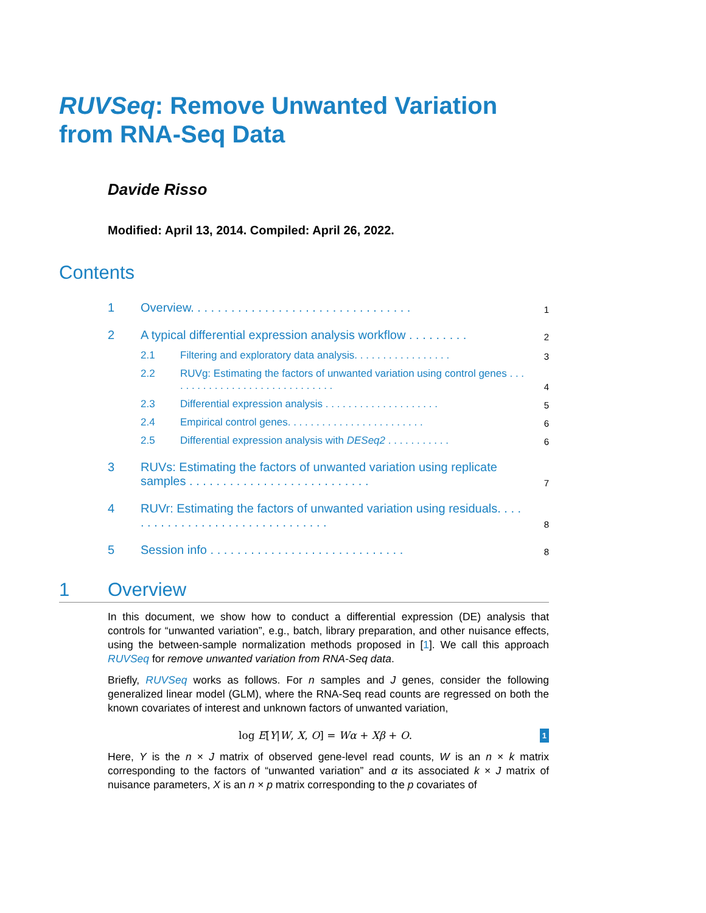RUVSeq: Remove Unwanted Variation from RNA-Seq Data
Davide Risso
Modified: April 13, 2014. Compiled: April 26, 2022.
Contents
1 Overview. . . . . . . . . . . . . . . . . . . . . . . . . . . . . . . . . 1
2 A typical differential expression analysis workflow . . . . . . . . . 2
2.1 Filtering and exploratory data analysis. . . . . . . . . . . . . . . . . 3
2.2 RUVg: Estimating the factors of unwanted variation using control genes . . . . . . . . . . . . . . . . . . . . . . . . . . . . . . 4
2.3 Differential expression analysis . . . . . . . . . . . . . . . . . . . . 5
2.4 Empirical control genes. . . . . . . . . . . . . . . . . . . . . . . . 6
2.5 Differential expression analysis with DESeq2 . . . . . . . . . . . 6
3 RUVs: Estimating the factors of unwanted variation using replicate samples . . . . . . . . . . . . . . . . . . . . . . . . . . . 7
4 RUVr: Estimating the factors of unwanted variation using residuals. . . . . . . . . . . . . . . . . . . . . . . . . . . . . . . . 8
5 Session info . . . . . . . . . . . . . . . . . . . . . . . . . . . . . 8
1 Overview
In this document, we show how to conduct a differential expression (DE) analysis that controls for “unwanted variation”, e.g., batch, library preparation, and other nuisance effects, using the between-sample normalization methods proposed in [1]. We call this approach RUVSeq for remove unwanted variation from RNA-Seq data.
Briefly, RUVSeq works as follows. For n samples and J genes, consider the following generalized linear model (GLM), where the RNA-Seq read counts are regressed on both the known covariates of interest and unknown factors of unwanted variation,
log E[Y|W, X, O] = Wα + Xβ + O. 1
Here, Y is the n × J matrix of observed gene-level read counts, W is an n × k matrix corresponding to the factors of “unwanted variation” and α its associated k × J matrix of nuisance parameters, X is an n × p matrix corresponding to the p covariates of